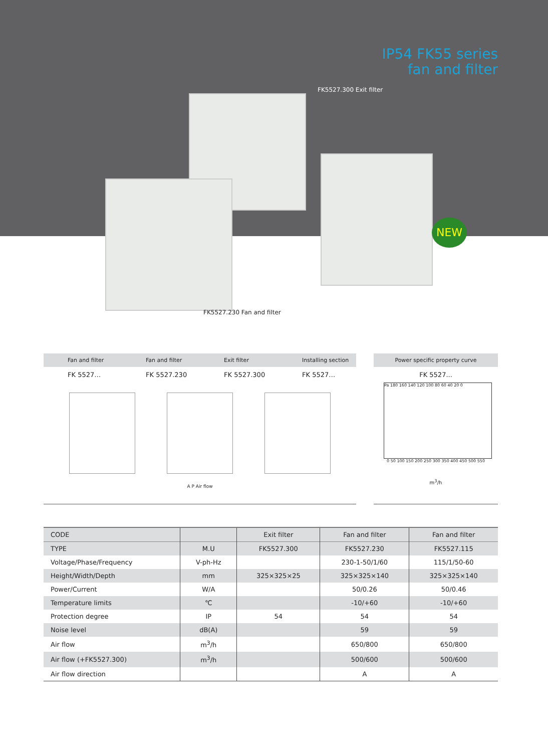IP54 FK55 series
fan and filter
FK5527.300 Exit filter
NEW
FK5527.230 Fan and filter
Fan and filter Fan and filter Exit filter Installing section
FK 5527… FK 5527.230 FK 5527.300 FK 5527…
A P Air flow
Power specific property curve
FK 5527...
Pa 180 160 140 120 100 80 60 40 20 0
0 50 100 150 200 250 300 350 400 450 500 550
m<sup>3</sup>/h
| CODE | | Exit filter | Fan and filter | Fan and filter |
| --- | --- | --- | --- | --- |
| TYPE | M.U | FK5527.300 | FK5527.230 | FK5527.115 |
| Voltage/Phase/Frequency | V-ph-Hz | | 230-1-50/1/60 | 115/1/50-60 |
| Height/Width/Depth | mm | 325×325×25 | 325×325×140 | 325×325×140 |
| Power/Current | W/A | | 50/0.26 | 50/0.46 |
| Temperature limits | ℃ | | -10/+60 | -10/+60 |
| Protection degree | IP | 54 | 54 | 54 |
| Noise level | dB(A) | | 59 | 59 |
| Air flow | m<sup>3</sup>/h | | 650/800 | 650/800 |
| Air flow (+FK5527.300) | m<sup>3</sup>/h | | 500/600 | 500/600 |
| Air flow direction | | | A | A |